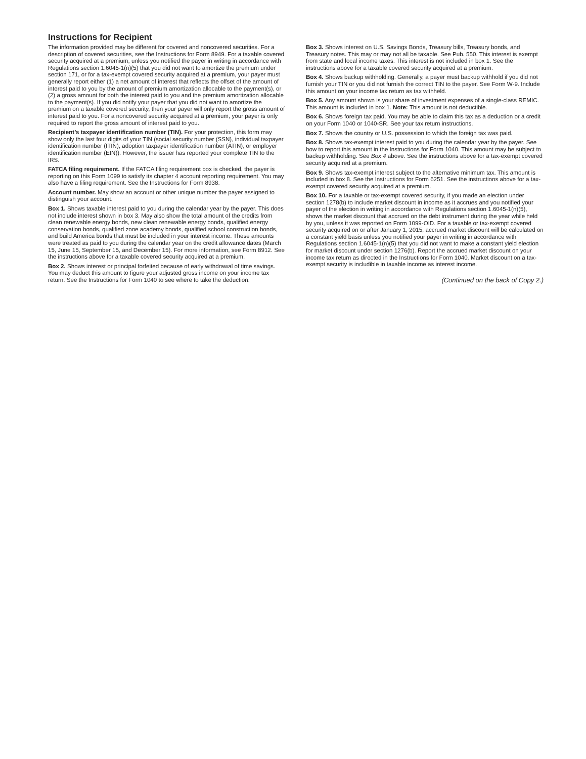Instructions for Recipient
The information provided may be different for covered and noncovered securities. For a description of covered securities, see the Instructions for Form 8949. For a taxable covered security acquired at a premium, unless you notified the payer in writing in accordance with Regulations section 1.6045-1(n)(5) that you did not want to amortize the premium under section 171, or for a tax-exempt covered security acquired at a premium, your payer must generally report either (1) a net amount of interest that reflects the offset of the amount of interest paid to you by the amount of premium amortization allocable to the payment(s), or (2) a gross amount for both the interest paid to you and the premium amortization allocable to the payment(s). If you did notify your payer that you did not want to amortize the premium on a taxable covered security, then your payer will only report the gross amount of interest paid to you. For a noncovered security acquired at a premium, your payer is only required to report the gross amount of interest paid to you.
Recipient’s taxpayer identification number (TIN). For your protection, this form may show only the last four digits of your TIN (social security number (SSN), individual taxpayer identification number (ITIN), adoption taxpayer identification number (ATIN), or employer identification number (EIN)). However, the issuer has reported your complete TIN to the IRS.
FATCA filing requirement. If the FATCA filing requirement box is checked, the payer is reporting on this Form 1099 to satisfy its chapter 4 account reporting requirement. You may also have a filing requirement. See the Instructions for Form 8938.
Account number. May show an account or other unique number the payer assigned to distinguish your account.
Box 1. Shows taxable interest paid to you during the calendar year by the payer. This does not include interest shown in box 3. May also show the total amount of the credits from clean renewable energy bonds, new clean renewable energy bonds, qualified energy conservation bonds, qualified zone academy bonds, qualified school construction bonds, and build America bonds that must be included in your interest income. These amounts were treated as paid to you during the calendar year on the credit allowance dates (March 15, June 15, September 15, and December 15). For more information, see Form 8912. See the instructions above for a taxable covered security acquired at a premium.
Box 2. Shows interest or principal forfeited because of early withdrawal of time savings. You may deduct this amount to figure your adjusted gross income on your income tax return. See the Instructions for Form 1040 to see where to take the deduction.
Box 3. Shows interest on U.S. Savings Bonds, Treasury bills, Treasury bonds, and Treasury notes. This may or may not all be taxable. See Pub. 550. This interest is exempt from state and local income taxes. This interest is not included in box 1. See the instructions above for a taxable covered security acquired at a premium.
Box 4. Shows backup withholding. Generally, a payer must backup withhold if you did not furnish your TIN or you did not furnish the correct TIN to the payer. See Form W-9. Include this amount on your income tax return as tax withheld.
Box 5. Any amount shown is your share of investment expenses of a single-class REMIC. This amount is included in box 1. Note: This amount is not deductible.
Box 6. Shows foreign tax paid. You may be able to claim this tax as a deduction or a credit on your Form 1040 or 1040-SR. See your tax return instructions.
Box 7. Shows the country or U.S. possession to which the foreign tax was paid.
Box 8. Shows tax-exempt interest paid to you during the calendar year by the payer. See how to report this amount in the Instructions for Form 1040. This amount may be subject to backup withholding. See Box 4 above. See the instructions above for a tax-exempt covered security acquired at a premium.
Box 9. Shows tax-exempt interest subject to the alternative minimum tax. This amount is included in box 8. See the Instructions for Form 6251. See the instructions above for a tax-exempt covered security acquired at a premium.
Box 10. For a taxable or tax-exempt covered security, if you made an election under section 1278(b) to include market discount in income as it accrues and you notified your payer of the election in writing in accordance with Regulations section 1.6045-1(n)(5), shows the market discount that accrued on the debt instrument during the year while held by you, unless it was reported on Form 1099-OID. For a taxable or tax-exempt covered security acquired on or after January 1, 2015, accrued market discount will be calculated on a constant yield basis unless you notified your payer in writing in accordance with Regulations section 1.6045-1(n)(5) that you did not want to make a constant yield election for market discount under section 1276(b). Report the accrued market discount on your income tax return as directed in the Instructions for Form 1040. Market discount on a tax-exempt security is includible in taxable income as interest income.
(Continued on the back of Copy 2.)